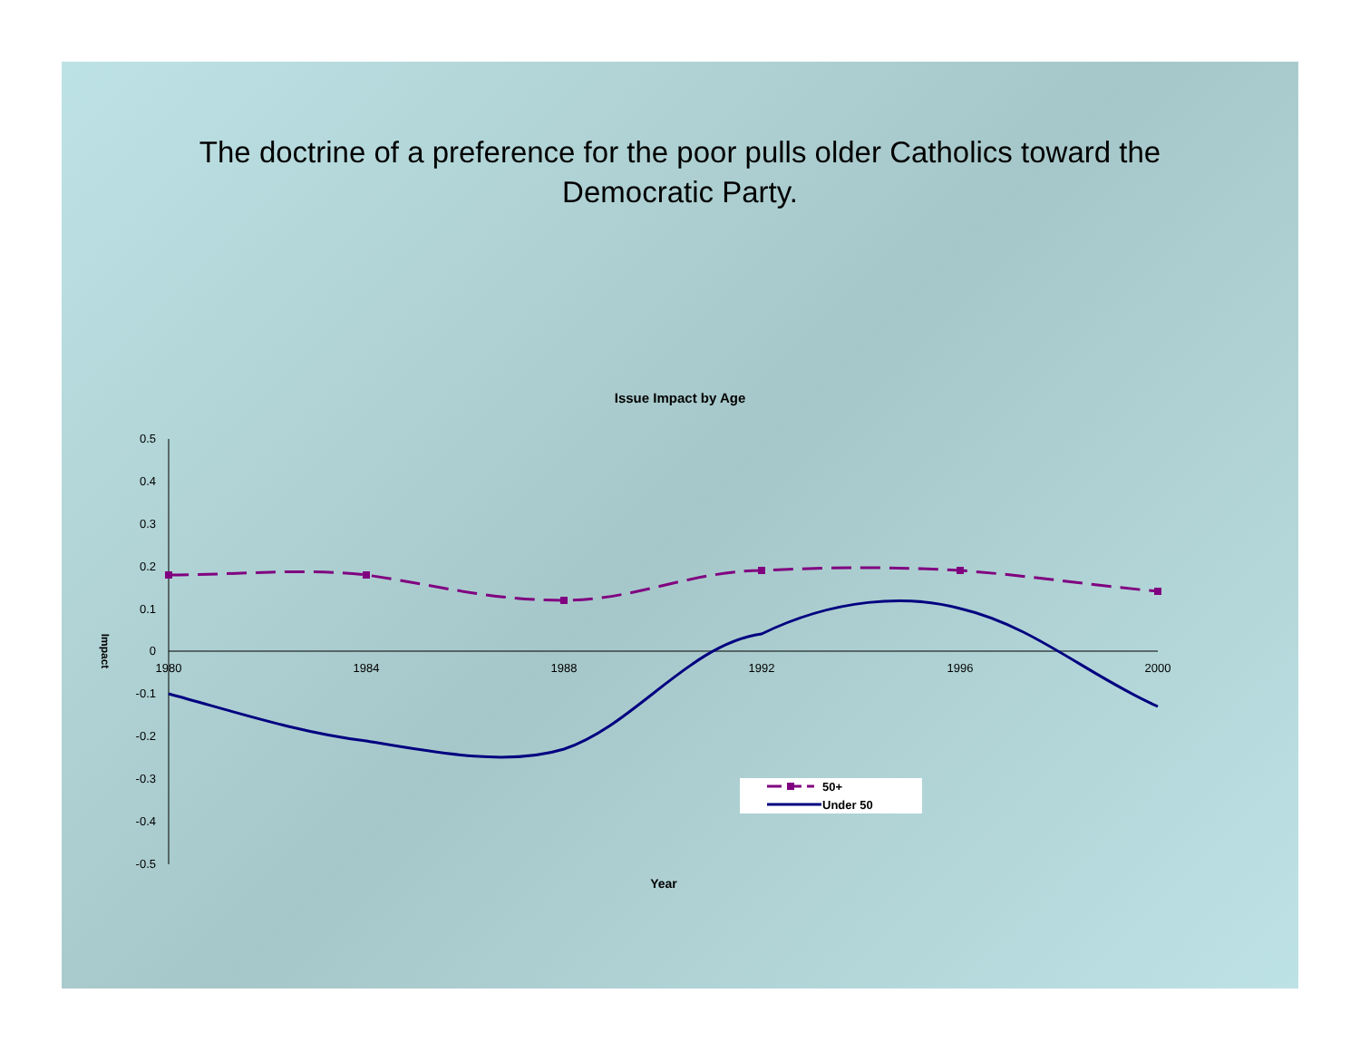The doctrine of a preference for the poor pulls older Catholics toward the
Democratic Party.
Issue Impact by Age
0.5
0.4
0.3
0.2
0.1
0
-0.1
-0.2
-0.3
-0.4
-0.5
1980
1984
1988
1992
1996
2000
Year
Impact
50+
Under 50